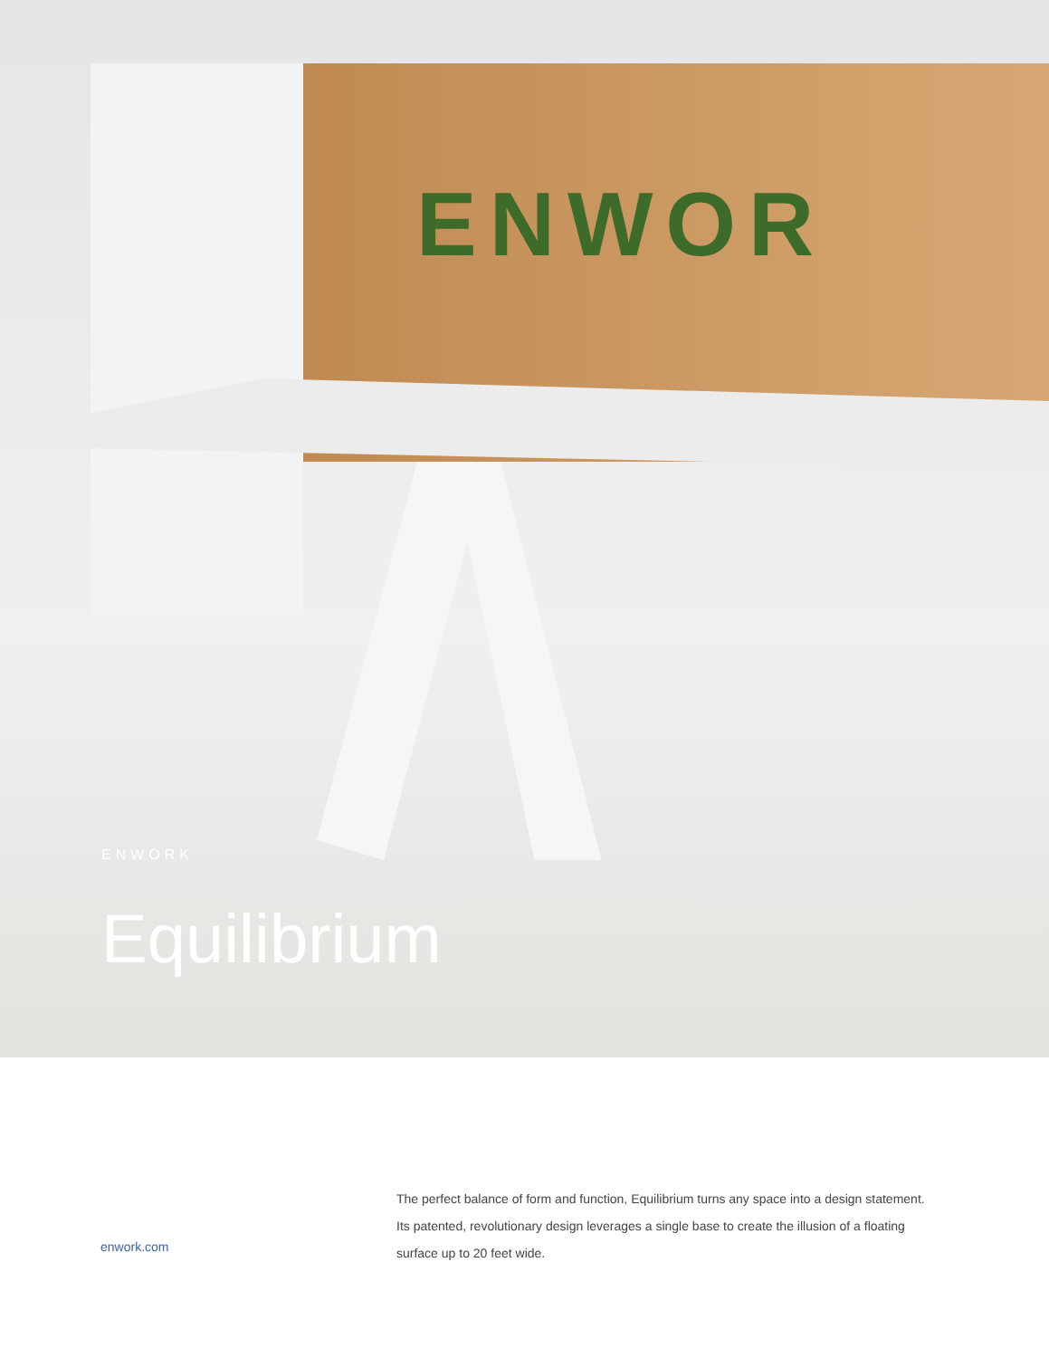ENWOR
ENWORK
Equilibrium
enwork.com
The perfect balance of form and function, Equilibrium turns any space into a design statement. Its patented, revolutionary design leverages a single base to create the illusion of a floating surface up to 20 feet wide.